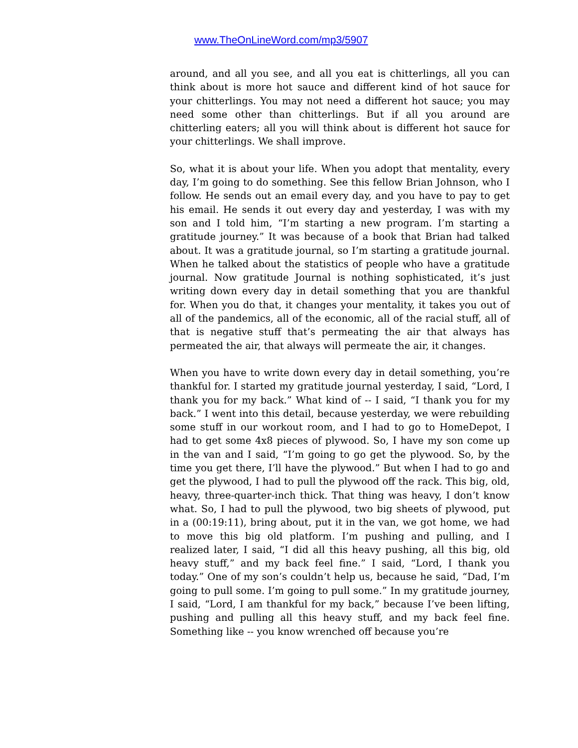www.TheOnLineWord.com/mp3/5907
around, and all you see, and all you eat is chitterlings, all you can think about is more hot sauce and different kind of hot sauce for your chitterlings. You may not need a different hot sauce; you may need some other than chitterlings. But if all you around are chitterling eaters; all you will think about is different hot sauce for your chitterlings. We shall improve.
So, what it is about your life. When you adopt that mentality, every day, I’m going to do something. See this fellow Brian Johnson, who I follow. He sends out an email every day, and you have to pay to get his email. He sends it out every day and yesterday, I was with my son and I told him, “I’m starting a new program. I’m starting a gratitude journey.” It was because of a book that Brian had talked about. It was a gratitude journal, so I’m starting a gratitude journal. When he talked about the statistics of people who have a gratitude journal. Now gratitude Journal is nothing sophisticated, it’s just writing down every day in detail something that you are thankful for. When you do that, it changes your mentality, it takes you out of all of the pandemics, all of the economic, all of the racial stuff, all of that is negative stuff that’s permeating the air that always has permeated the air, that always will permeate the air, it changes.
When you have to write down every day in detail something, you’re thankful for. I started my gratitude journal yesterday, I said, “Lord, I thank you for my back.” What kind of -- I said, “I thank you for my back.” I went into this detail, because yesterday, we were rebuilding some stuff in our workout room, and I had to go to HomeDepot, I had to get some 4x8 pieces of plywood. So, I have my son come up in the van and I said, “I’m going to go get the plywood. So, by the time you get there, I’ll have the plywood.” But when I had to go and get the plywood, I had to pull the plywood off the rack. This big, old, heavy, three-quarter-inch thick. That thing was heavy, I don’t know what. So, I had to pull the plywood, two big sheets of plywood, put in a (00:19:11), bring about, put it in the van, we got home, we had to move this big old platform. I’m pushing and pulling, and I realized later, I said, “I did all this heavy pushing, all this big, old heavy stuff,” and my back feel fine.” I said, “Lord, I thank you today.” One of my son’s couldn’t help us, because he said, “Dad, I’m going to pull some. I’m going to pull some.” In my gratitude journey, I said, “Lord, I am thankful for my back,” because I’ve been lifting, pushing and pulling all this heavy stuff, and my back feel fine. Something like -- you know wrenched off because you’re